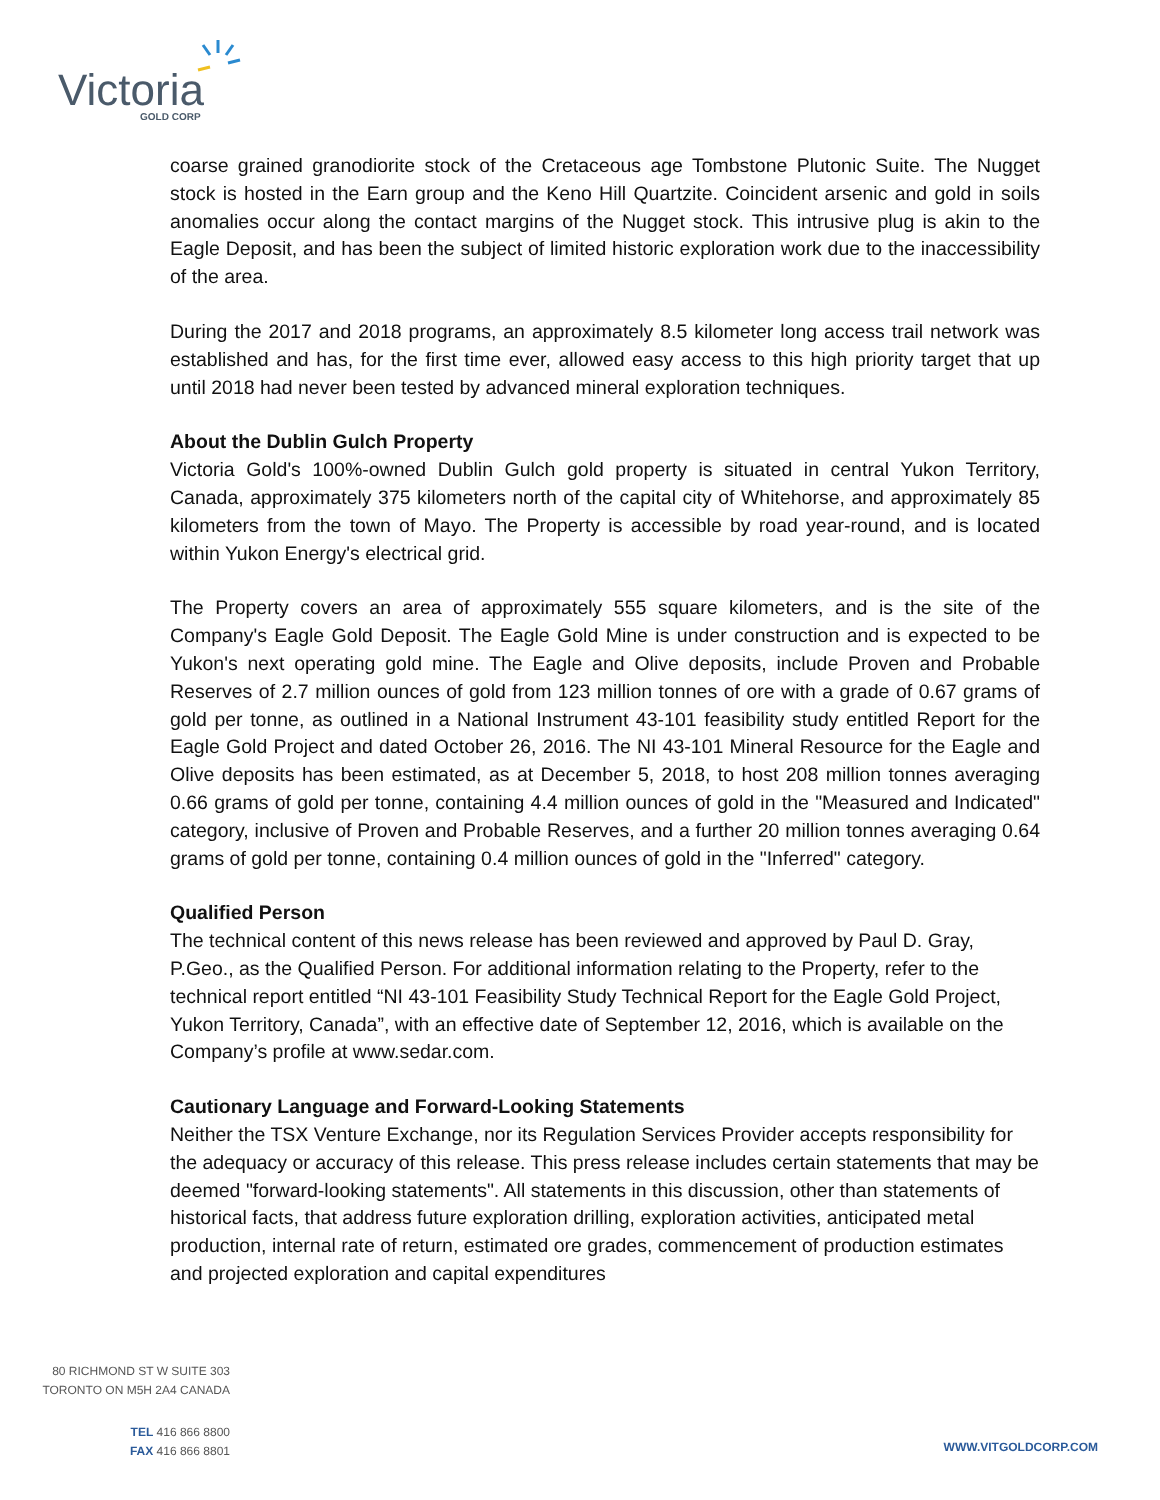Victoria GOLD CORP
coarse grained granodiorite stock of the Cretaceous age Tombstone Plutonic Suite. The Nugget stock is hosted in the Earn group and the Keno Hill Quartzite. Coincident arsenic and gold in soils anomalies occur along the contact margins of the Nugget stock. This intrusive plug is akin to the Eagle Deposit, and has been the subject of limited historic exploration work due to the inaccessibility of the area.
During the 2017 and 2018 programs, an approximately 8.5 kilometer long access trail network was established and has, for the first time ever, allowed easy access to this high priority target that up until 2018 had never been tested by advanced mineral exploration techniques.
About the Dublin Gulch Property
Victoria Gold's 100%-owned Dublin Gulch gold property is situated in central Yukon Territory, Canada, approximately 375 kilometers north of the capital city of Whitehorse, and approximately 85 kilometers from the town of Mayo. The Property is accessible by road year-round, and is located within Yukon Energy's electrical grid.
The Property covers an area of approximately 555 square kilometers, and is the site of the Company's Eagle Gold Deposit. The Eagle Gold Mine is under construction and is expected to be Yukon's next operating gold mine. The Eagle and Olive deposits, include Proven and Probable Reserves of 2.7 million ounces of gold from 123 million tonnes of ore with a grade of 0.67 grams of gold per tonne, as outlined in a National Instrument 43-101 feasibility study entitled Report for the Eagle Gold Project and dated October 26, 2016. The NI 43-101 Mineral Resource for the Eagle and Olive deposits has been estimated, as at December 5, 2018, to host 208 million tonnes averaging 0.66 grams of gold per tonne, containing 4.4 million ounces of gold in the "Measured and Indicated" category, inclusive of Proven and Probable Reserves, and a further 20 million tonnes averaging 0.64 grams of gold per tonne, containing 0.4 million ounces of gold in the "Inferred" category.
Qualified Person
The technical content of this news release has been reviewed and approved by Paul D. Gray, P.Geo., as the Qualified Person. For additional information relating to the Property, refer to the technical report entitled “NI 43-101 Feasibility Study Technical Report for the Eagle Gold Project, Yukon Territory, Canada”, with an effective date of September 12, 2016, which is available on the Company’s profile at www.sedar.com.
Cautionary Language and Forward-Looking Statements
Neither the TSX Venture Exchange, nor its Regulation Services Provider accepts responsibility for the adequacy or accuracy of this release. This press release includes certain statements that may be deemed "forward-looking statements". All statements in this discussion, other than statements of historical facts, that address future exploration drilling, exploration activities, anticipated metal production, internal rate of return, estimated ore grades, commencement of production estimates and projected exploration and capital expenditures
80 RICHMOND ST W SUITE 303
TORONTO ON M5H 2A4 CANADA
TEL 416 866 8800
FAX 416 866 8801
WWW.VITGOLDCORP.COM